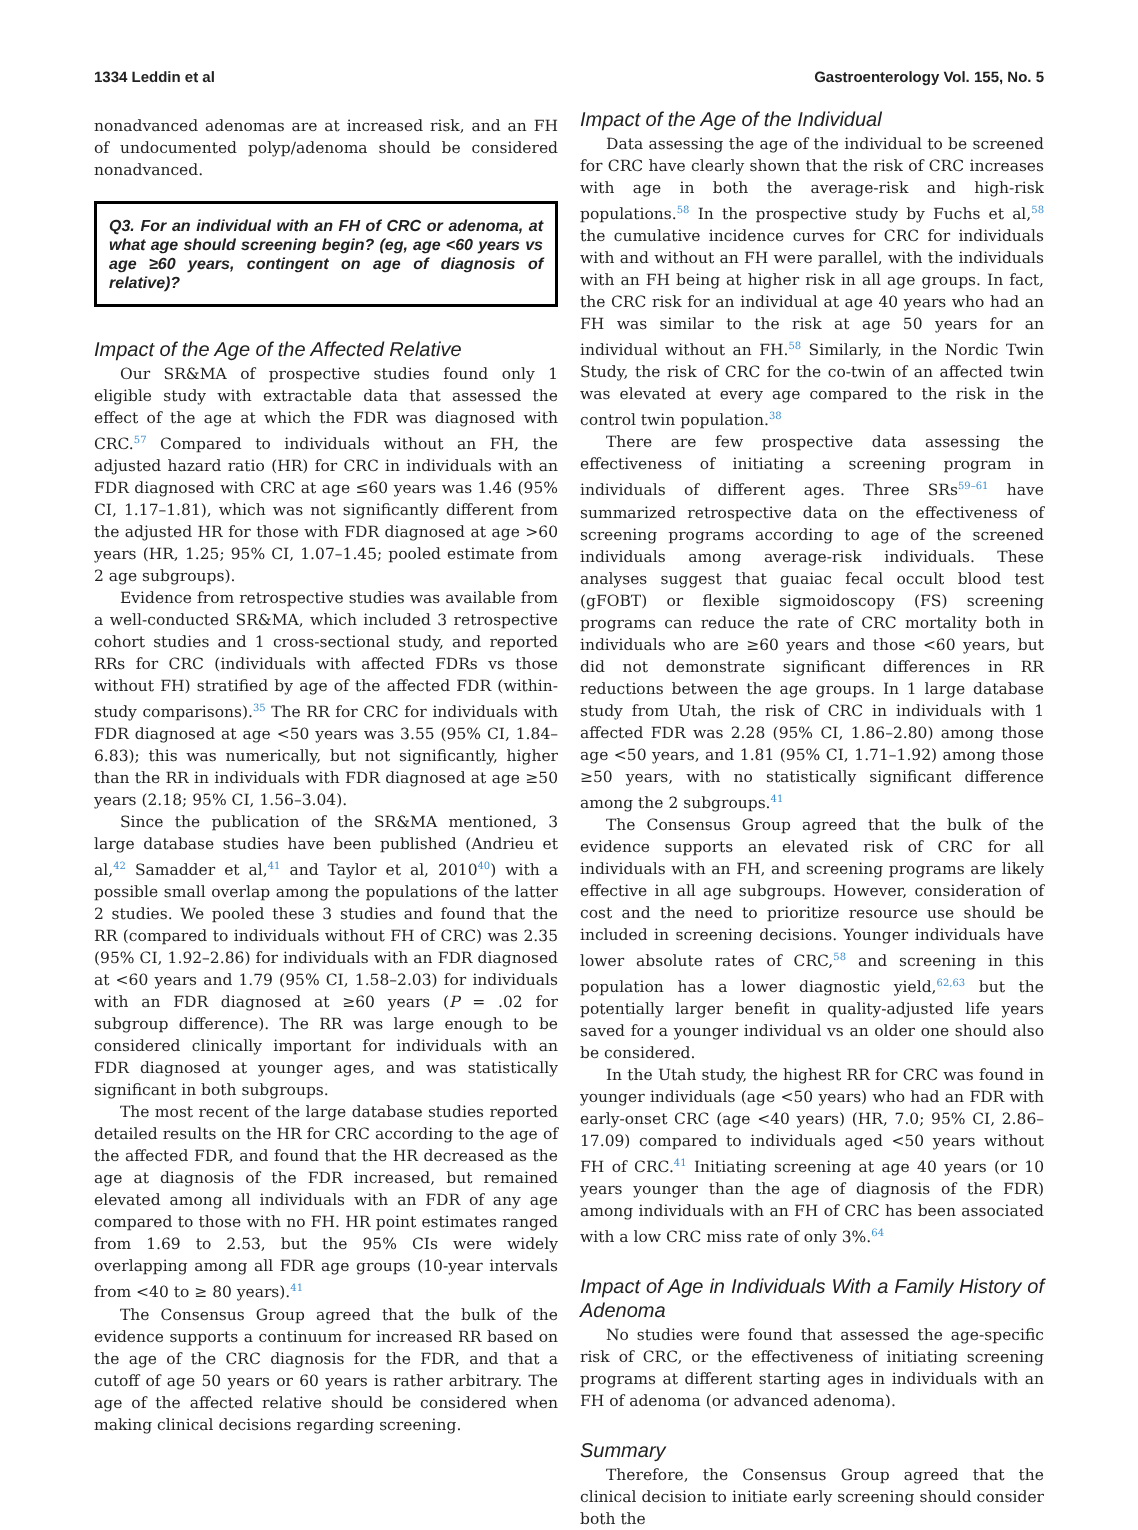1334 Leddin et al Gastroenterology Vol. 155, No. 5
nonadvanced adenomas are at increased risk, and an FH of undocumented polyp/adenoma should be considered nonadvanced.
Q3. For an individual with an FH of CRC or adenoma, at what age should screening begin? (eg, age <60 years vs age ≥60 years, contingent on age of diagnosis of relative)?
Impact of the Age of the Affected Relative
Our SR&MA of prospective studies found only 1 eligible study with extractable data that assessed the effect of the age at which the FDR was diagnosed with CRC.<sup>57</sup> Compared to individuals without an FH, the adjusted hazard ratio (HR) for CRC in individuals with an FDR diagnosed with CRC at age ≤60 years was 1.46 (95% CI, 1.17–1.81), which was not significantly different from the adjusted HR for those with FDR diagnosed at age >60 years (HR, 1.25; 95% CI, 1.07–1.45; pooled estimate from 2 age subgroups).
Evidence from retrospective studies was available from a well-conducted SR&MA, which included 3 retrospective cohort studies and 1 cross-sectional study, and reported RRs for CRC (individuals with affected FDRs vs those without FH) stratified by age of the affected FDR (within-study comparisons).<sup>35</sup> The RR for CRC for individuals with FDR diagnosed at age <50 years was 3.55 (95% CI, 1.84–6.83); this was numerically, but not significantly, higher than the RR in individuals with FDR diagnosed at age ≥50 years (2.18; 95% CI, 1.56–3.04).
Since the publication of the SR&MA mentioned, 3 large database studies have been published (Andrieu et al,<sup>42</sup> Samadder et al,<sup>41</sup> and Taylor et al, 2010<sup>40</sup>) with a possible small overlap among the populations of the latter 2 studies. We pooled these 3 studies and found that the RR (compared to individuals without FH of CRC) was 2.35 (95% CI, 1.92–2.86) for individuals with an FDR diagnosed at <60 years and 1.79 (95% CI, 1.58–2.03) for individuals with an FDR diagnosed at ≥60 years (P = .02 for subgroup difference). The RR was large enough to be considered clinically important for individuals with an FDR diagnosed at younger ages, and was statistically significant in both subgroups.
The most recent of the large database studies reported detailed results on the HR for CRC according to the age of the affected FDR, and found that the HR decreased as the age at diagnosis of the FDR increased, but remained elevated among all individuals with an FDR of any age compared to those with no FH. HR point estimates ranged from 1.69 to 2.53, but the 95% CIs were widely overlapping among all FDR age groups (10-year intervals from <40 to ≥ 80 years).<sup>41</sup>
The Consensus Group agreed that the bulk of the evidence supports a continuum for increased RR based on the age of the CRC diagnosis for the FDR, and that a cutoff of age 50 years or 60 years is rather arbitrary. The age of the affected relative should be considered when making clinical decisions regarding screening.
Impact of the Age of the Individual
Data assessing the age of the individual to be screened for CRC have clearly shown that the risk of CRC increases with age in both the average-risk and high-risk populations.<sup>58</sup> In the prospective study by Fuchs et al,<sup>58</sup> the cumulative incidence curves for CRC for individuals with and without an FH were parallel, with the individuals with an FH being at higher risk in all age groups. In fact, the CRC risk for an individual at age 40 years who had an FH was similar to the risk at age 50 years for an individual without an FH.<sup>58</sup> Similarly, in the Nordic Twin Study, the risk of CRC for the co-twin of an affected twin was elevated at every age compared to the risk in the control twin population.<sup>38</sup>
There are few prospective data assessing the effectiveness of initiating a screening program in individuals of different ages. Three SRs<sup>59–61</sup> have summarized retrospective data on the effectiveness of screening programs according to age of the screened individuals among average-risk individuals. These analyses suggest that guaiac fecal occult blood test (gFOBT) or flexible sigmoidoscopy (FS) screening programs can reduce the rate of CRC mortality both in individuals who are ≥60 years and those <60 years, but did not demonstrate significant differences in RR reductions between the age groups. In 1 large database study from Utah, the risk of CRC in individuals with 1 affected FDR was 2.28 (95% CI, 1.86–2.80) among those age <50 years, and 1.81 (95% CI, 1.71–1.92) among those ≥50 years, with no statistically significant difference among the 2 subgroups.<sup>41</sup>
The Consensus Group agreed that the bulk of the evidence supports an elevated risk of CRC for all individuals with an FH, and screening programs are likely effective in all age subgroups. However, consideration of cost and the need to prioritize resource use should be included in screening decisions. Younger individuals have lower absolute rates of CRC,<sup>58</sup> and screening in this population has a lower diagnostic yield,<sup>62,63</sup> but the potentially larger benefit in quality-adjusted life years saved for a younger individual vs an older one should also be considered.
In the Utah study, the highest RR for CRC was found in younger individuals (age <50 years) who had an FDR with early-onset CRC (age <40 years) (HR, 7.0; 95% CI, 2.86–17.09) compared to individuals aged <50 years without FH of CRC.<sup>41</sup> Initiating screening at age 40 years (or 10 years younger than the age of diagnosis of the FDR) among individuals with an FH of CRC has been associated with a low CRC miss rate of only 3%.<sup>64</sup>
Impact of Age in Individuals With a Family History of Adenoma
No studies were found that assessed the age-specific risk of CRC, or the effectiveness of initiating screening programs at different starting ages in individuals with an FH of adenoma (or advanced adenoma).
Summary
Therefore, the Consensus Group agreed that the clinical decision to initiate early screening should consider both the